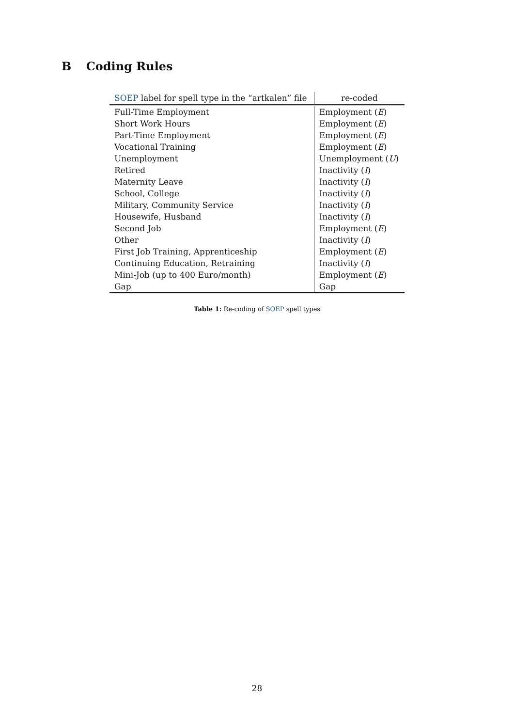B Coding Rules
| SOEP label for spell type in the “artkalen” file | re-coded |
| --- | --- |
| Full-Time Employment | Employment ( E ) |
| Short Work Hours | Employment ( E ) |
| Part-Time Employment | Employment ( E ) |
| Vocational Training | Employment ( E ) |
| Unemployment | Unemployment ( U ) |
| Retired | Inactivity ( I ) |
| Maternity Leave | Inactivity ( I ) |
| School, College | Inactivity ( I ) |
| Military, Community Service | Inactivity ( I ) |
| Housewife, Husband | Inactivity ( I ) |
| Second Job | Employment ( E ) |
| Other | Inactivity ( I ) |
| First Job Training, Apprenticeship | Employment ( E ) |
| Continuing Education, Retraining | Inactivity ( I ) |
| Mini-Job (up to 400 Euro/month) | Employment ( E ) |
| Gap | Gap |
Table 1: Re-coding of SOEP spell types
28